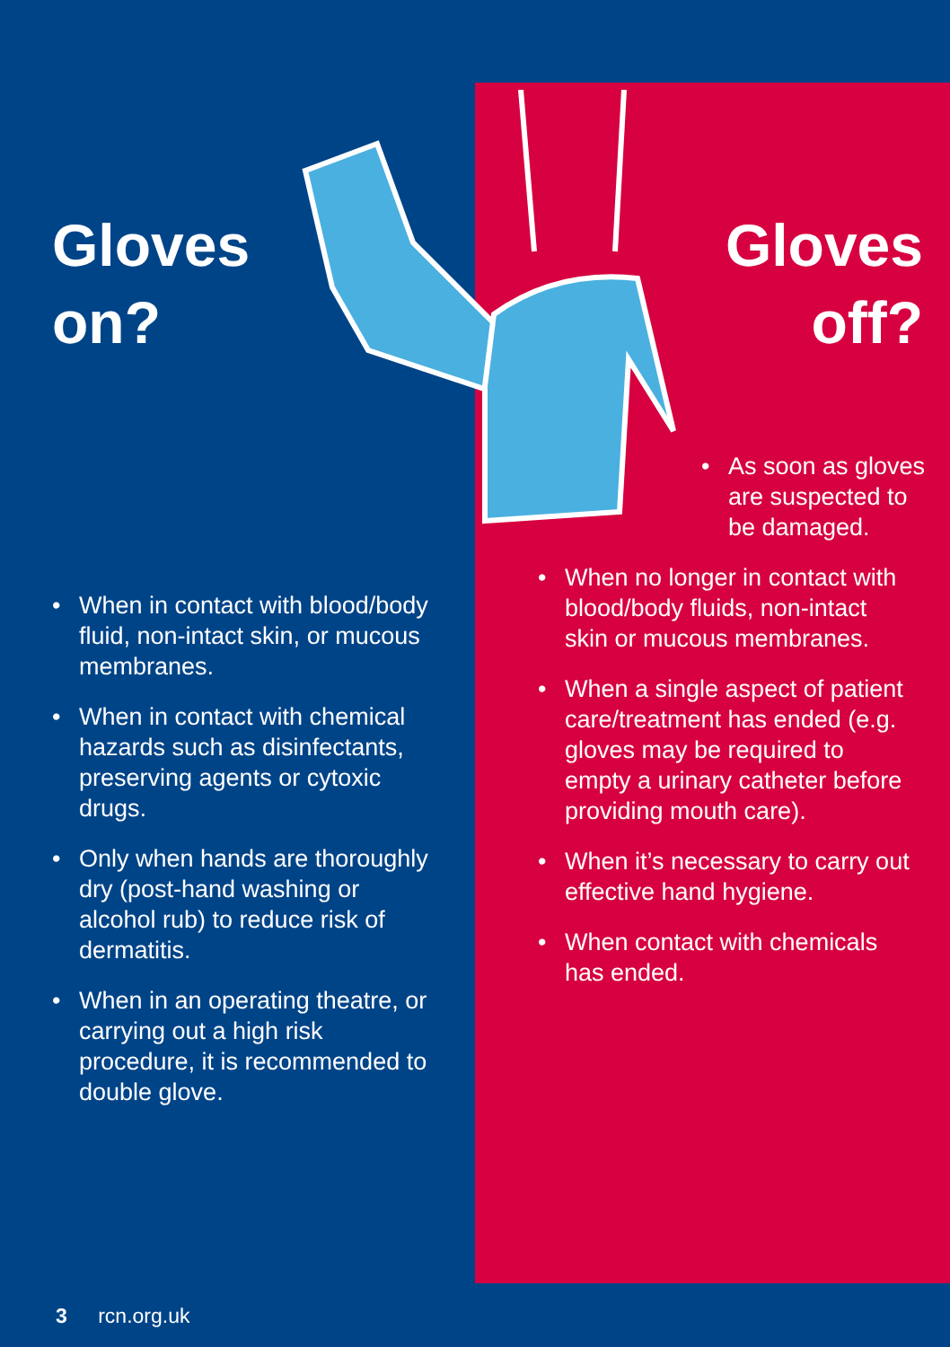Gloves
on?
• When in contact with blood/body fluid, non-intact skin, or mucous membranes.
• When in contact with chemical hazards such as disinfectants, preserving agents or cytoxic drugs.
• Only when hands are thoroughly dry (post-hand washing or alcohol rub) to reduce risk of dermatitis.
• When in an operating theatre, or carrying out a high risk procedure, it is recommended to double glove.
Gloves
off?
• As soon as gloves are suspected to be damaged.
• When no longer in contact with blood/body fluids, non-intact skin or mucous membranes.
• When a single aspect of patient care/treatment has ended (e.g. gloves may be required to empty a urinary catheter before providing mouth care).
• When it’s necessary to carry out effective hand hygiene.
• When contact with chemicals has ended.
3 rcn.org.uk